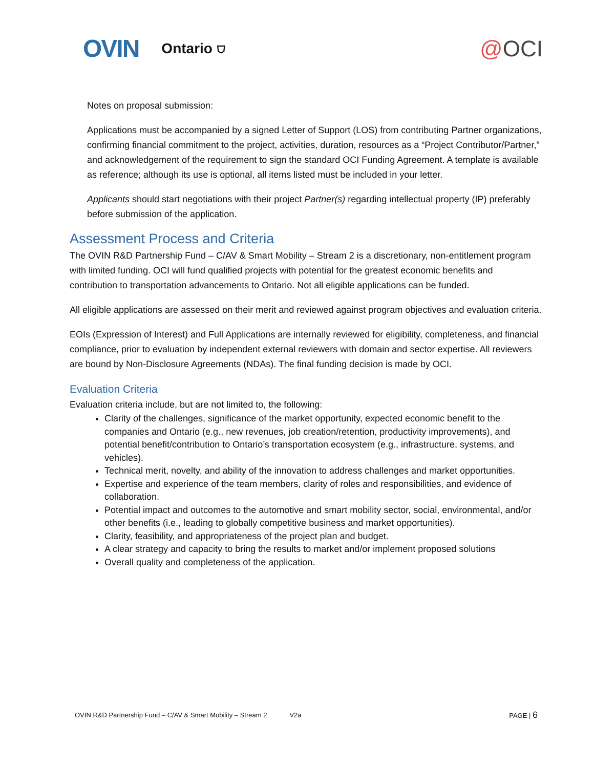OVIN Ontario ⛉ @OCI
Notes on proposal submission:
Applications must be accompanied by a signed Letter of Support (LOS) from contributing Partner organizations, confirming financial commitment to the project, activities, duration, resources as a “Project Contributor/Partner,” and acknowledgement of the requirement to sign the standard OCI Funding Agreement. A template is available as reference; although its use is optional, all items listed must be included in your letter.
Applicants should start negotiations with their project Partner(s) regarding intellectual property (IP) preferably before submission of the application.
Assessment Process and Criteria
The OVIN R&D Partnership Fund – C/AV & Smart Mobility – Stream 2 is a discretionary, non-entitlement program with limited funding. OCI will fund qualified projects with potential for the greatest economic benefits and contribution to transportation advancements to Ontario. Not all eligible applications can be funded.
All eligible applications are assessed on their merit and reviewed against program objectives and evaluation criteria.
EOIs (Expression of Interest) and Full Applications are internally reviewed for eligibility, completeness, and financial compliance, prior to evaluation by independent external reviewers with domain and sector expertise. All reviewers are bound by Non-Disclosure Agreements (NDAs). The final funding decision is made by OCI.
Evaluation Criteria
Evaluation criteria include, but are not limited to, the following:
Clarity of the challenges, significance of the market opportunity, expected economic benefit to the companies and Ontario (e.g., new revenues, job creation/retention, productivity improvements), and potential benefit/contribution to Ontario’s transportation ecosystem (e.g., infrastructure, systems, and vehicles).
Technical merit, novelty, and ability of the innovation to address challenges and market opportunities.
Expertise and experience of the team members, clarity of roles and responsibilities, and evidence of collaboration.
Potential impact and outcomes to the automotive and smart mobility sector, social, environmental, and/or other benefits (i.e., leading to globally competitive business and market opportunities).
Clarity, feasibility, and appropriateness of the project plan and budget.
A clear strategy and capacity to bring the results to market and/or implement proposed solutions
Overall quality and completeness of the application.
OVIN R&D Partnership Fund – C/AV & Smart Mobility – Stream 2 V2a PAGE | 6